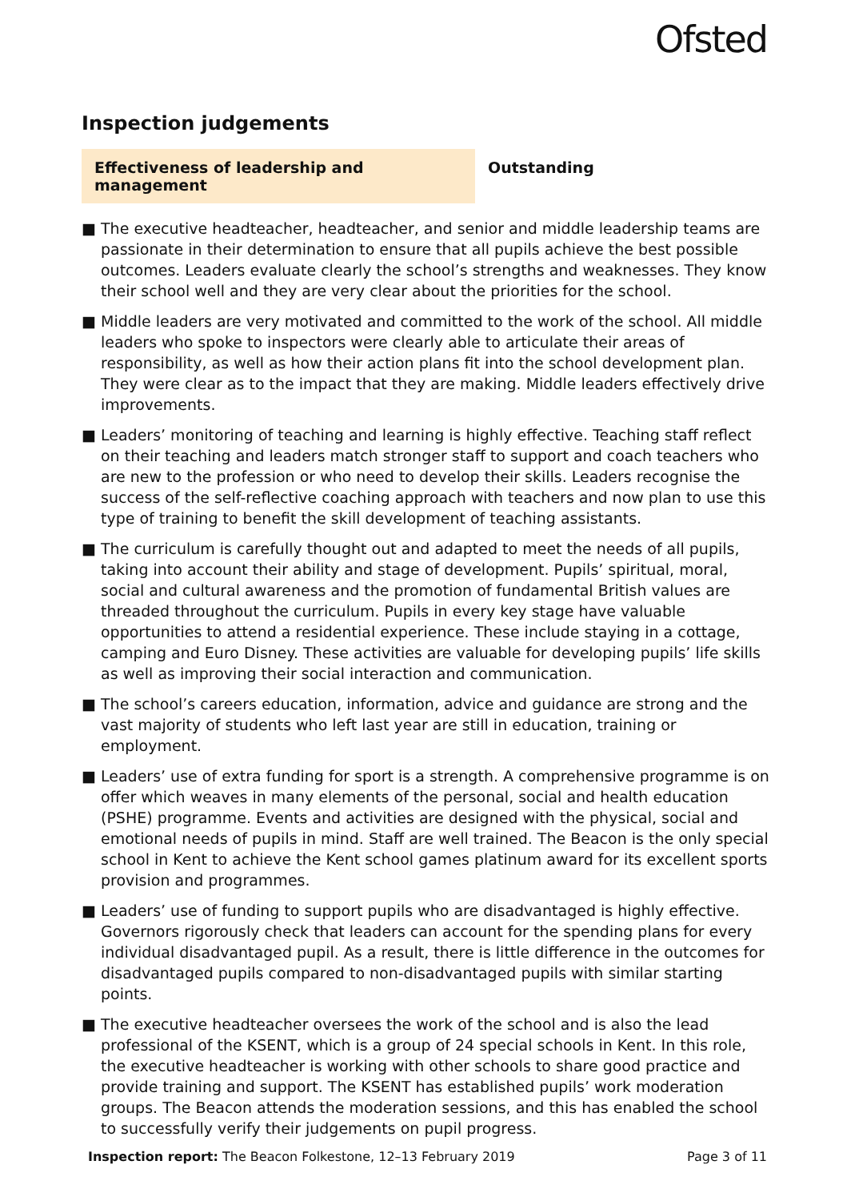Ofsted
Inspection judgements
Effectiveness of leadership and management
Outstanding
■ The executive headteacher, headteacher, and senior and middle leadership teams are passionate in their determination to ensure that all pupils achieve the best possible outcomes. Leaders evaluate clearly the school’s strengths and weaknesses. They know their school well and they are very clear about the priorities for the school.
■ Middle leaders are very motivated and committed to the work of the school. All middle leaders who spoke to inspectors were clearly able to articulate their areas of responsibility, as well as how their action plans fit into the school development plan. They were clear as to the impact that they are making. Middle leaders effectively drive improvements.
■ Leaders’ monitoring of teaching and learning is highly effective. Teaching staff reflect on their teaching and leaders match stronger staff to support and coach teachers who are new to the profession or who need to develop their skills. Leaders recognise the success of the self-reflective coaching approach with teachers and now plan to use this type of training to benefit the skill development of teaching assistants.
■ The curriculum is carefully thought out and adapted to meet the needs of all pupils, taking into account their ability and stage of development. Pupils’ spiritual, moral, social and cultural awareness and the promotion of fundamental British values are threaded throughout the curriculum. Pupils in every key stage have valuable opportunities to attend a residential experience. These include staying in a cottage, camping and Euro Disney. These activities are valuable for developing pupils’ life skills as well as improving their social interaction and communication.
■ The school’s careers education, information, advice and guidance are strong and the vast majority of students who left last year are still in education, training or employment.
■ Leaders’ use of extra funding for sport is a strength. A comprehensive programme is on offer which weaves in many elements of the personal, social and health education (PSHE) programme. Events and activities are designed with the physical, social and emotional needs of pupils in mind. Staff are well trained. The Beacon is the only special school in Kent to achieve the Kent school games platinum award for its excellent sports provision and programmes.
■ Leaders’ use of funding to support pupils who are disadvantaged is highly effective. Governors rigorously check that leaders can account for the spending plans for every individual disadvantaged pupil. As a result, there is little difference in the outcomes for disadvantaged pupils compared to non-disadvantaged pupils with similar starting points.
■ The executive headteacher oversees the work of the school and is also the lead professional of the KSENT, which is a group of 24 special schools in Kent. In this role, the executive headteacher is working with other schools to share good practice and provide training and support. The KSENT has established pupils’ work moderation groups. The Beacon attends the moderation sessions, and this has enabled the school to successfully verify their judgements on pupil progress.
Inspection report: The Beacon Folkestone, 12–13 February 2019
Page 3 of 11